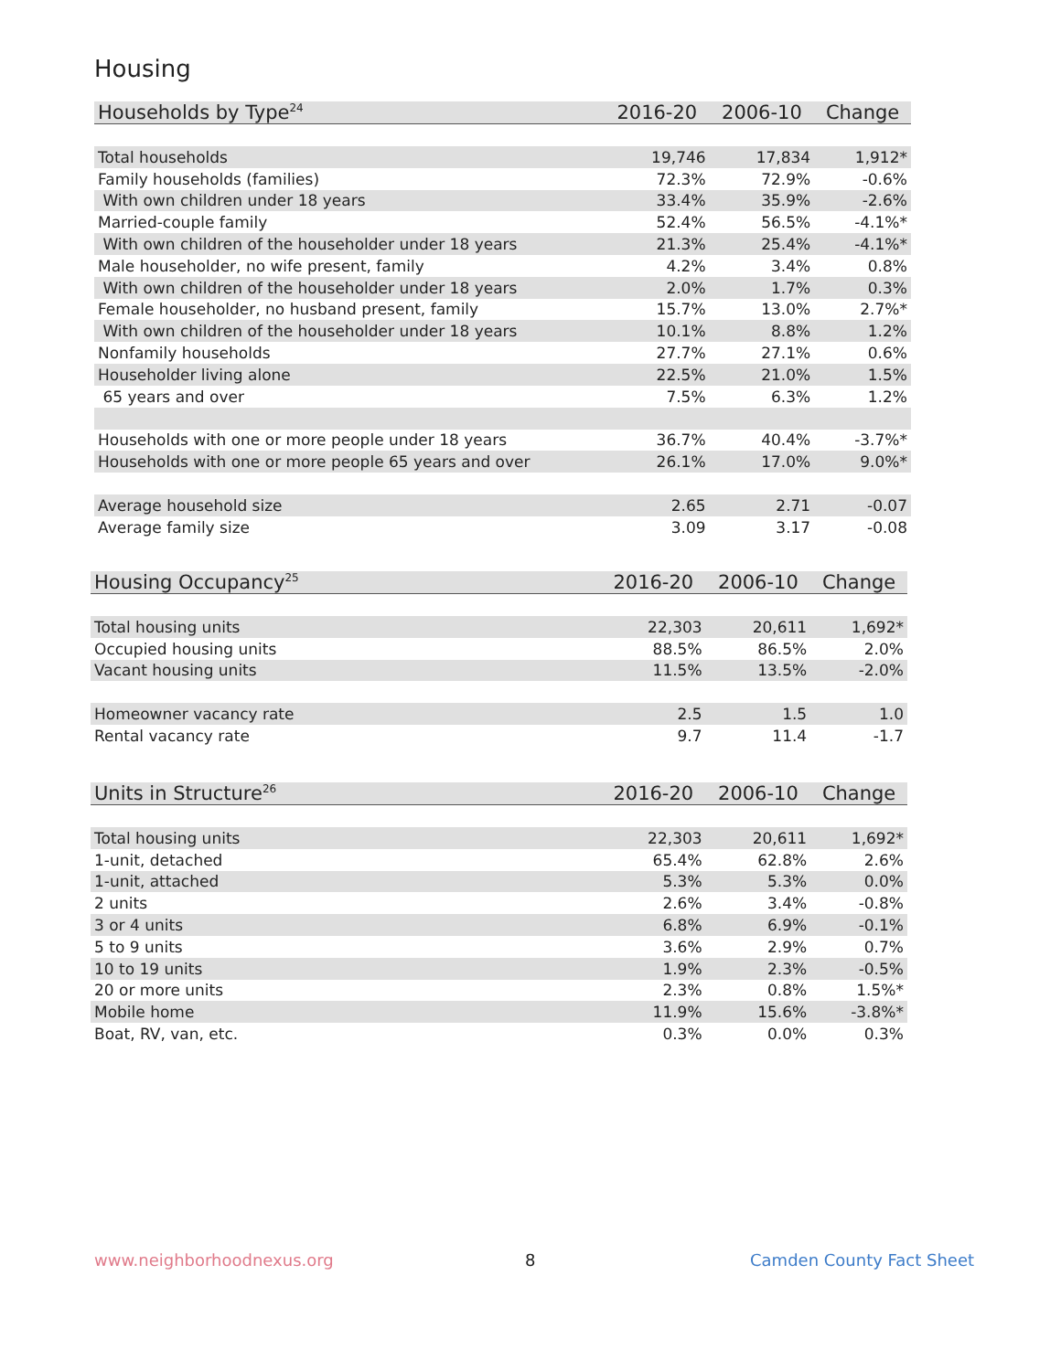Housing
| Households by Type<sup>24</sup> | 2016-20 | 2006-10 | Change |
| --- | --- | --- | --- |
| Total households | 19,746 | 17,834 | 1,912* |
| Family households (families) | 72.3% | 72.9% | -0.6% |
| With own children under 18 years | 33.4% | 35.9% | -2.6% |
| Married-couple family | 52.4% | 56.5% | -4.1%* |
| With own children of the householder under 18 years | 21.3% | 25.4% | -4.1%* |
| Male householder, no wife present, family | 4.2% | 3.4% | 0.8% |
| With own children of the householder under 18 years | 2.0% | 1.7% | 0.3% |
| Female householder, no husband present, family | 15.7% | 13.0% | 2.7%* |
| With own children of the householder under 18 years | 10.1% | 8.8% | 1.2% |
| Nonfamily households | 27.7% | 27.1% | 0.6% |
| Householder living alone | 22.5% | 21.0% | 1.5% |
| 65 years and over | 7.5% | 6.3% | 1.2% |
| Households with one or more people under 18 years | 36.7% | 40.4% | -3.7%* |
| Households with one or more people 65 years and over | 26.1% | 17.0% | 9.0%* |
| Average household size | 2.65 | 2.71 | -0.07 |
| Average family size | 3.09 | 3.17 | -0.08 |
| Housing Occupancy<sup>25</sup> | 2016-20 | 2006-10 | Change |
| --- | --- | --- | --- |
| Total housing units | 22,303 | 20,611 | 1,692* |
| Occupied housing units | 88.5% | 86.5% | 2.0% |
| Vacant housing units | 11.5% | 13.5% | -2.0% |
| Homeowner vacancy rate | 2.5 | 1.5 | 1.0 |
| Rental vacancy rate | 9.7 | 11.4 | -1.7 |
| Units in Structure<sup>26</sup> | 2016-20 | 2006-10 | Change |
| --- | --- | --- | --- |
| Total housing units | 22,303 | 20,611 | 1,692* |
| 1-unit, detached | 65.4% | 62.8% | 2.6% |
| 1-unit, attached | 5.3% | 5.3% | 0.0% |
| 2 units | 2.6% | 3.4% | -0.8% |
| 3 or 4 units | 6.8% | 6.9% | -0.1% |
| 5 to 9 units | 3.6% | 2.9% | 0.7% |
| 10 to 19 units | 1.9% | 2.3% | -0.5% |
| 20 or more units | 2.3% | 0.8% | 1.5%* |
| Mobile home | 11.9% | 15.6% | -3.8%* |
| Boat, RV, van, etc. | 0.3% | 0.0% | 0.3% |
www.neighborhoodnexus.org 8 Camden County Fact Sheet